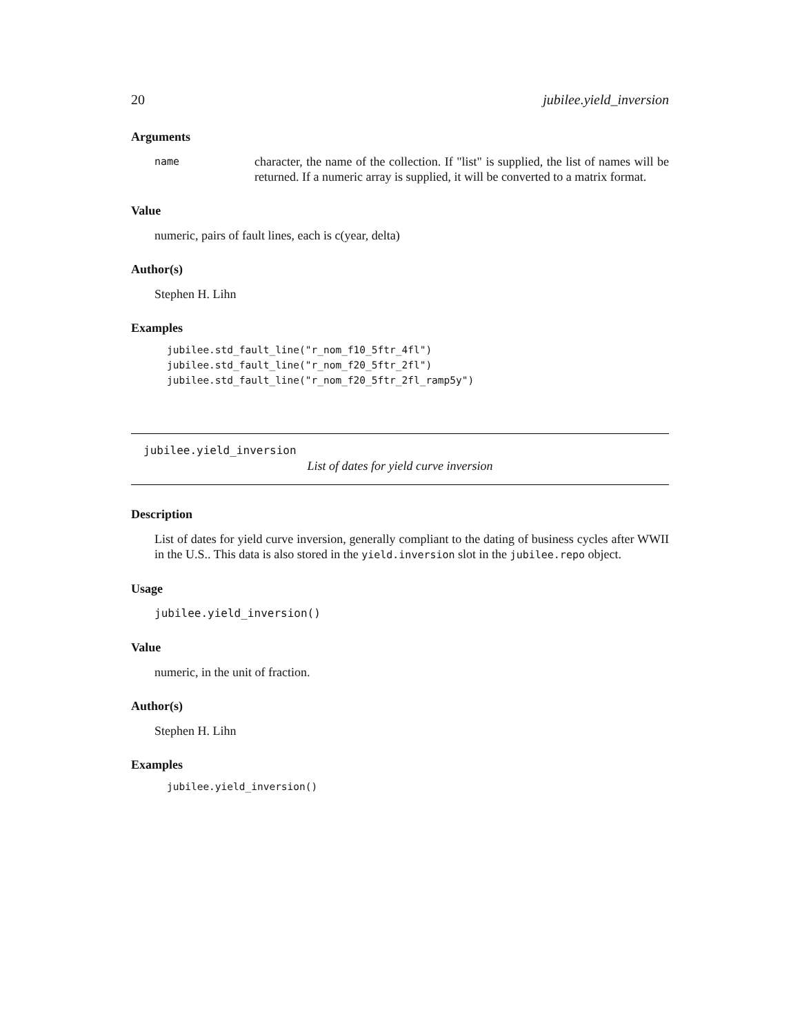20 jubilee.yield_inversion
Arguments
name
character, the name of the collection. If "list" is supplied, the list of names will be returned. If a numeric array is supplied, it will be converted to a matrix format.
Value
numeric, pairs of fault lines, each is c(year, delta)
Author(s)
Stephen H. Lihn
Examples
jubilee.std_fault_line("r_nom_f10_5ftr_4fl")
jubilee.std_fault_line("r_nom_f20_5ftr_2fl")
jubilee.std_fault_line("r_nom_f20_5ftr_2fl_ramp5y")
jubilee.yield_inversion
List of dates for yield curve inversion
Description
List of dates for yield curve inversion, generally compliant to the dating of business cycles after WWII in the U.S.. This data is also stored in the yield.inversion slot in the jubilee.repo object.
Usage
jubilee.yield_inversion()
Value
numeric, in the unit of fraction.
Author(s)
Stephen H. Lihn
Examples
jubilee.yield_inversion()